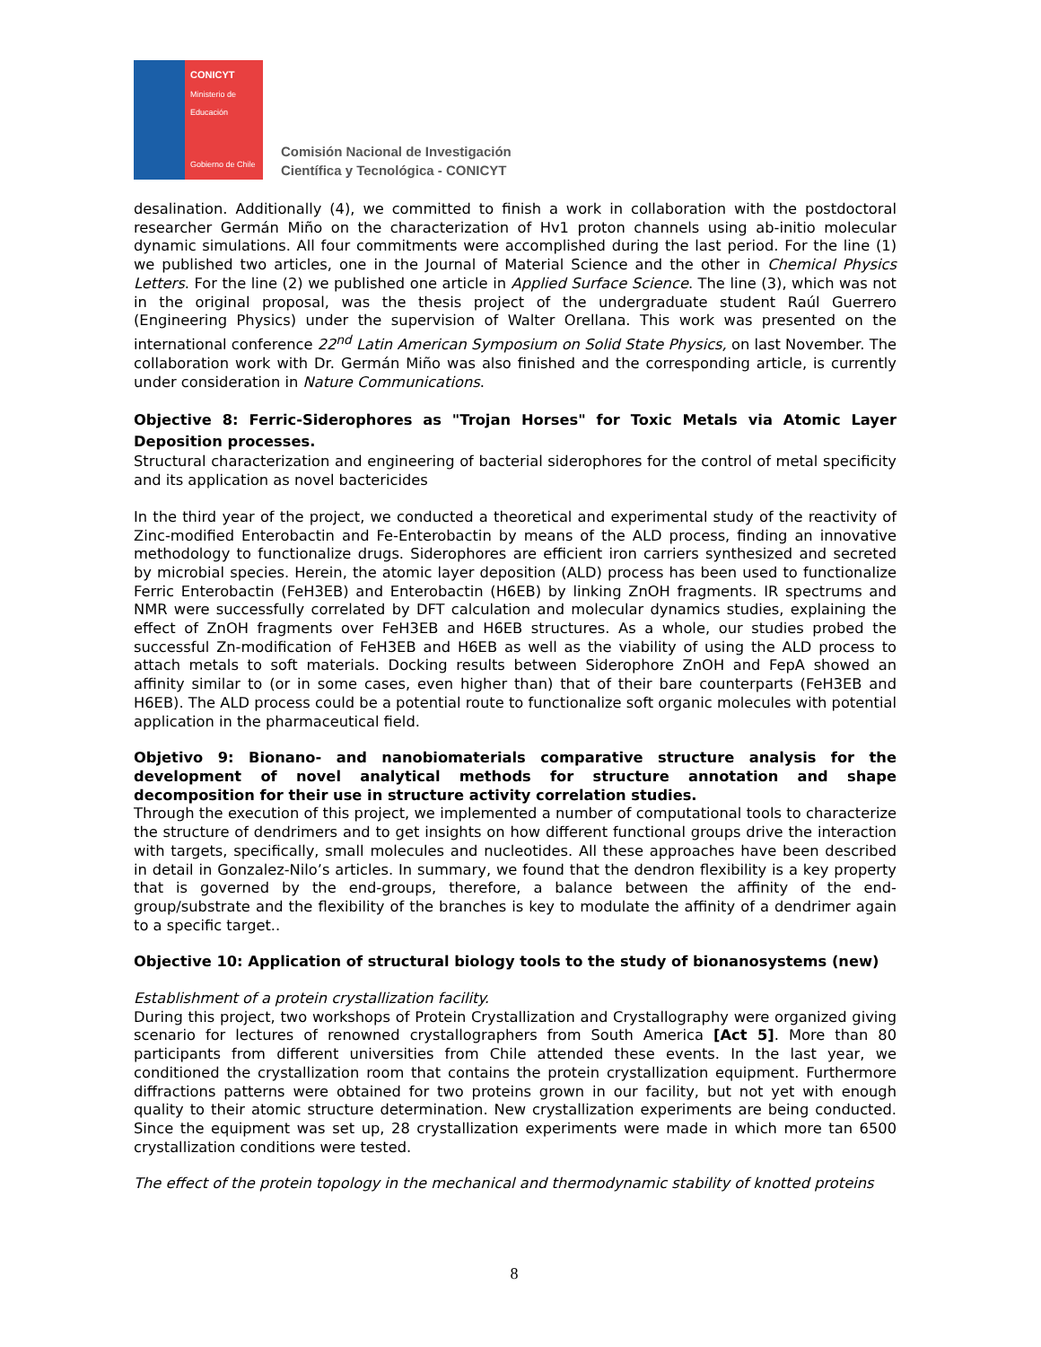CONICYT
Ministerio de
Educación
Gobierno de Chile
Comisión Nacional de Investigación
Científica y Tecnológica - CONICYT
desalination. Additionally (4), we committed to finish a work in collaboration with the postdoctoral researcher Germán Miño on the characterization of Hv1 proton channels using ab-initio molecular dynamic simulations. All four commitments were accomplished during the last period. For the line (1) we published two articles, one in the Journal of Material Science and the other in Chemical Physics Letters. For the line (2) we published one article in Applied Surface Science. The line (3), which was not in the original proposal, was the thesis project of the undergraduate student Raúl Guerrero (Engineering Physics) under the supervision of Walter Orellana. This work was presented on the international conference 22<sup>nd</sup> Latin American Symposium on Solid State Physics, on last November. The collaboration work with Dr. Germán Miño was also finished and the corresponding article, is currently under consideration in Nature Communications.
Objective 8: Ferric-Siderophores as "Trojan Horses" for Toxic Metals via Atomic Layer Deposition processes.
Structural characterization and engineering of bacterial siderophores for the control of metal specificity and its application as novel bactericides
In the third year of the project, we conducted a theoretical and experimental study of the reactivity of Zinc-modified Enterobactin and Fe-Enterobactin by means of the ALD process, finding an innovative methodology to functionalize drugs. Siderophores are efficient iron carriers synthesized and secreted by microbial species. Herein, the atomic layer deposition (ALD) process has been used to functionalize Ferric Enterobactin (FeH3EB) and Enterobactin (H6EB) by linking ZnOH fragments. IR spectrums and NMR were successfully correlated by DFT calculation and molecular dynamics studies, explaining the effect of ZnOH fragments over FeH3EB and H6EB structures. As a whole, our studies probed the successful Zn-modification of FeH3EB and H6EB as well as the viability of using the ALD process to attach metals to soft materials. Docking results between Siderophore ZnOH and FepA showed an affinity similar to (or in some cases, even higher than) that of their bare counterparts (FeH3EB and H6EB). The ALD process could be a potential route to functionalize soft organic molecules with potential application in the pharmaceutical field.
Objetivo 9: Bionano- and nanobiomaterials comparative structure analysis for the development of novel analytical methods for structure annotation and shape decomposition for their use in structure activity correlation studies.
Through the execution of this project, we implemented a number of computational tools to characterize the structure of dendrimers and to get insights on how different functional groups drive the interaction with targets, specifically, small molecules and nucleotides. All these approaches have been described in detail in Gonzalez-Nilo’s articles. In summary, we found that the dendron flexibility is a key property that is governed by the end-groups, therefore, a balance between the affinity of the end-group/substrate and the flexibility of the branches is key to modulate the affinity of a dendrimer again to a specific target..
Objective 10: Application of structural biology tools to the study of bionanosystems (new)
Establishment of a protein crystallization facility.
During this project, two workshops of Protein Crystallization and Crystallography were organized giving scenario for lectures of renowned crystallographers from South America [Act 5]. More than 80 participants from different universities from Chile attended these events. In the last year, we conditioned the crystallization room that contains the protein crystallization equipment. Furthermore diffractions patterns were obtained for two proteins grown in our facility, but not yet with enough quality to their atomic structure determination. New crystallization experiments are being conducted. Since the equipment was set up, 28 crystallization experiments were made in which more tan 6500 crystallization conditions were tested.
The effect of the protein topology in the mechanical and thermodynamic stability of knotted proteins
8